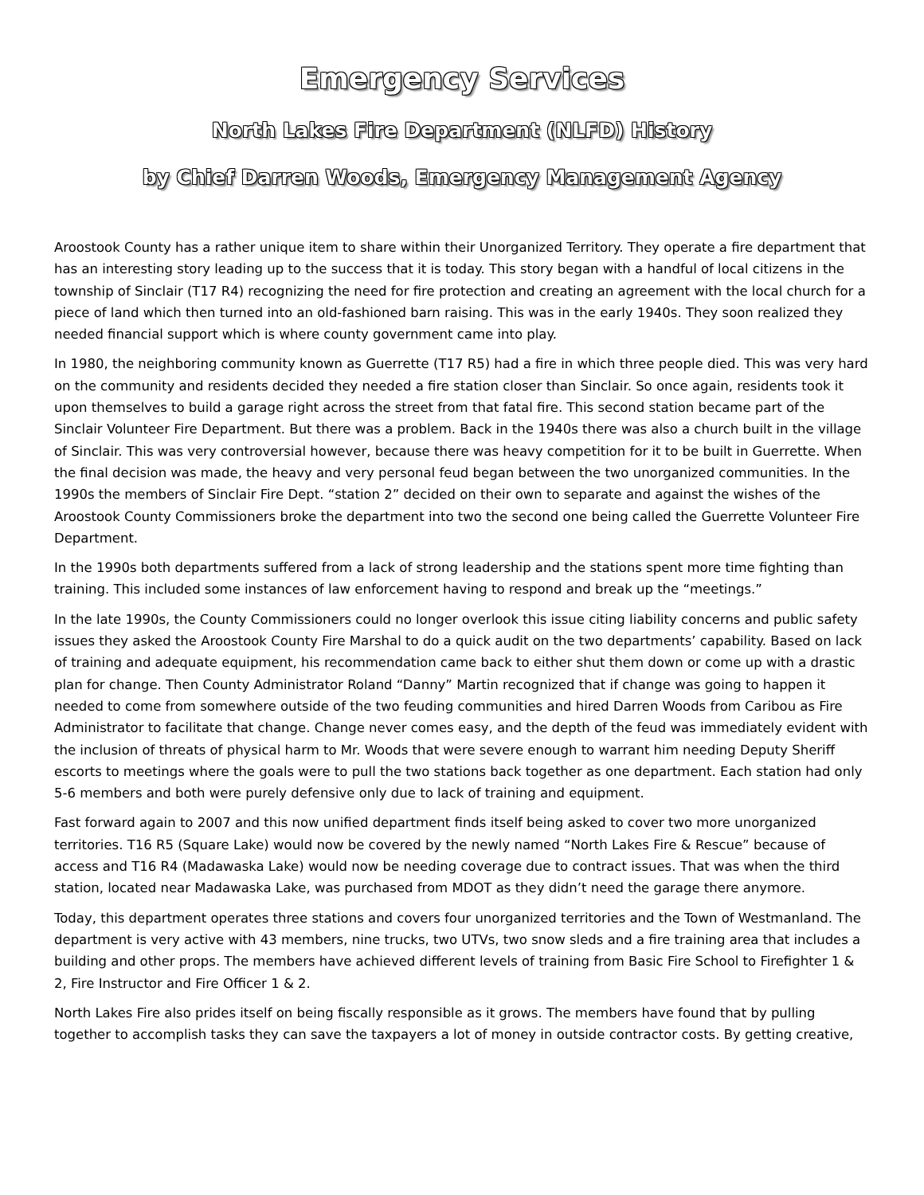Emergency Services
North Lakes Fire Department (NLFD) History
by Chief Darren Woods, Emergency Management Agency
Aroostook County has a rather unique item to share within their Unorganized Territory. They operate a fire department that has an interesting story leading up to the success that it is today. This story began with a handful of local citizens in the township of Sinclair (T17 R4) recognizing the need for fire protection and creating an agreement with the local church for a piece of land which then turned into an old-fashioned barn raising. This was in the early 1940s. They soon realized they needed financial support which is where county government came into play.
In 1980, the neighboring community known as Guerrette (T17 R5) had a fire in which three people died. This was very hard on the community and residents decided they needed a fire station closer than Sinclair. So once again, residents took it upon themselves to build a garage right across the street from that fatal fire. This second station became part of the Sinclair Volunteer Fire Department. But there was a problem. Back in the 1940s there was also a church built in the village of Sinclair. This was very controversial however, because there was heavy competition for it to be built in Guerrette. When the final decision was made, the heavy and very personal feud began between the two unorganized communities. In the 1990s the members of Sinclair Fire Dept. “station 2” decided on their own to separate and against the wishes of the Aroostook County Commissioners broke the department into two the second one being called the Guerrette Volunteer Fire Department.
In the 1990s both departments suffered from a lack of strong leadership and the stations spent more time fighting than training. This included some instances of law enforcement having to respond and break up the “meetings.”
In the late 1990s, the County Commissioners could no longer overlook this issue citing liability concerns and public safety issues they asked the Aroostook County Fire Marshal to do a quick audit on the two departments’ capability. Based on lack of training and adequate equipment, his recommendation came back to either shut them down or come up with a drastic plan for change. Then County Administrator Roland “Danny” Martin recognized that if change was going to happen it needed to come from somewhere outside of the two feuding communities and hired Darren Woods from Caribou as Fire Administrator to facilitate that change. Change never comes easy, and the depth of the feud was immediately evident with the inclusion of threats of physical harm to Mr. Woods that were severe enough to warrant him needing Deputy Sheriff escorts to meetings where the goals were to pull the two stations back together as one department. Each station had only 5-6 members and both were purely defensive only due to lack of training and equipment.
Fast forward again to 2007 and this now unified department finds itself being asked to cover two more unorganized territories. T16 R5 (Square Lake) would now be covered by the newly named “North Lakes Fire & Rescue” because of access and T16 R4 (Madawaska Lake) would now be needing coverage due to contract issues. That was when the third station, located near Madawaska Lake, was purchased from MDOT as they didn’t need the garage there anymore.
Today, this department operates three stations and covers four unorganized territories and the Town of Westmanland. The department is very active with 43 members, nine trucks, two UTVs, two snow sleds and a fire training area that includes a building and other props. The members have achieved different levels of training from Basic Fire School to Firefighter 1 & 2, Fire Instructor and Fire Officer 1 & 2.
North Lakes Fire also prides itself on being fiscally responsible as it grows. The members have found that by pulling together to accomplish tasks they can save the taxpayers a lot of money in outside contractor costs. By getting creative,